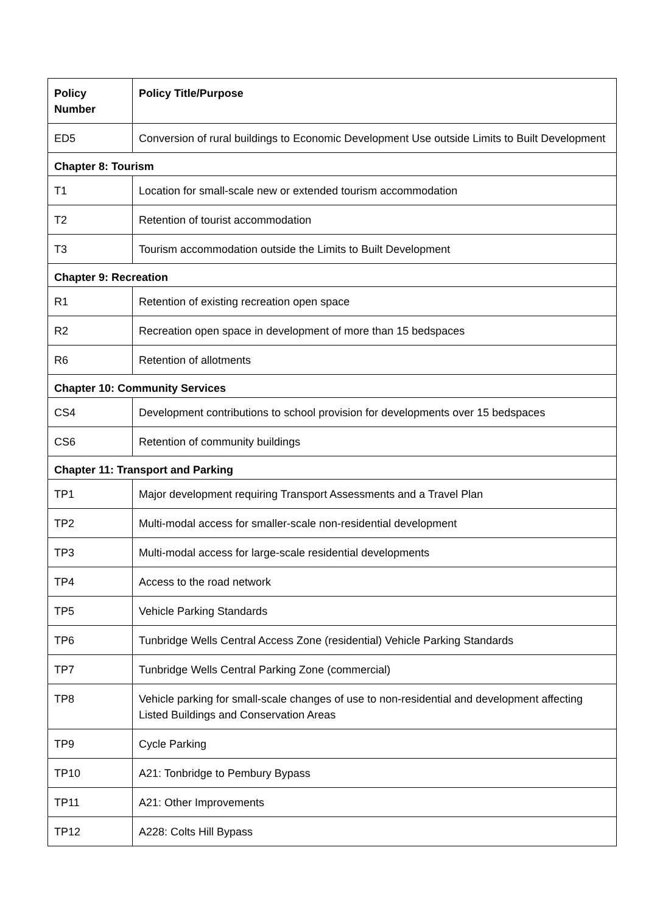| Policy Number | Policy Title/Purpose |
| --- | --- |
| ED5 | Conversion of rural buildings to Economic Development Use outside Limits to Built Development |
| Chapter 8: Tourism | |
| T1 | Location for small-scale new or extended tourism accommodation |
| T2 | Retention of tourist accommodation |
| T3 | Tourism accommodation outside the Limits to Built Development |
| Chapter 9: Recreation | |
| R1 | Retention of existing recreation open space |
| R2 | Recreation open space in development of more than 15 bedspaces |
| R6 | Retention of allotments |
| Chapter 10: Community Services | |
| CS4 | Development contributions to school provision for developments over 15 bedspaces |
| CS6 | Retention of community buildings |
| Chapter 11: Transport and Parking | |
| TP1 | Major development requiring Transport Assessments and a Travel Plan |
| TP2 | Multi-modal access for smaller-scale non-residential development |
| TP3 | Multi-modal access for large-scale residential developments |
| TP4 | Access to the road network |
| TP5 | Vehicle Parking Standards |
| TP6 | Tunbridge Wells Central Access Zone (residential) Vehicle Parking Standards |
| TP7 | Tunbridge Wells Central Parking Zone (commercial) |
| TP8 | Vehicle parking for small-scale changes of use to non-residential and development affecting Listed Buildings and Conservation Areas |
| TP9 | Cycle Parking |
| TP10 | A21: Tonbridge to Pembury Bypass |
| TP11 | A21: Other Improvements |
| TP12 | A228: Colts Hill Bypass |